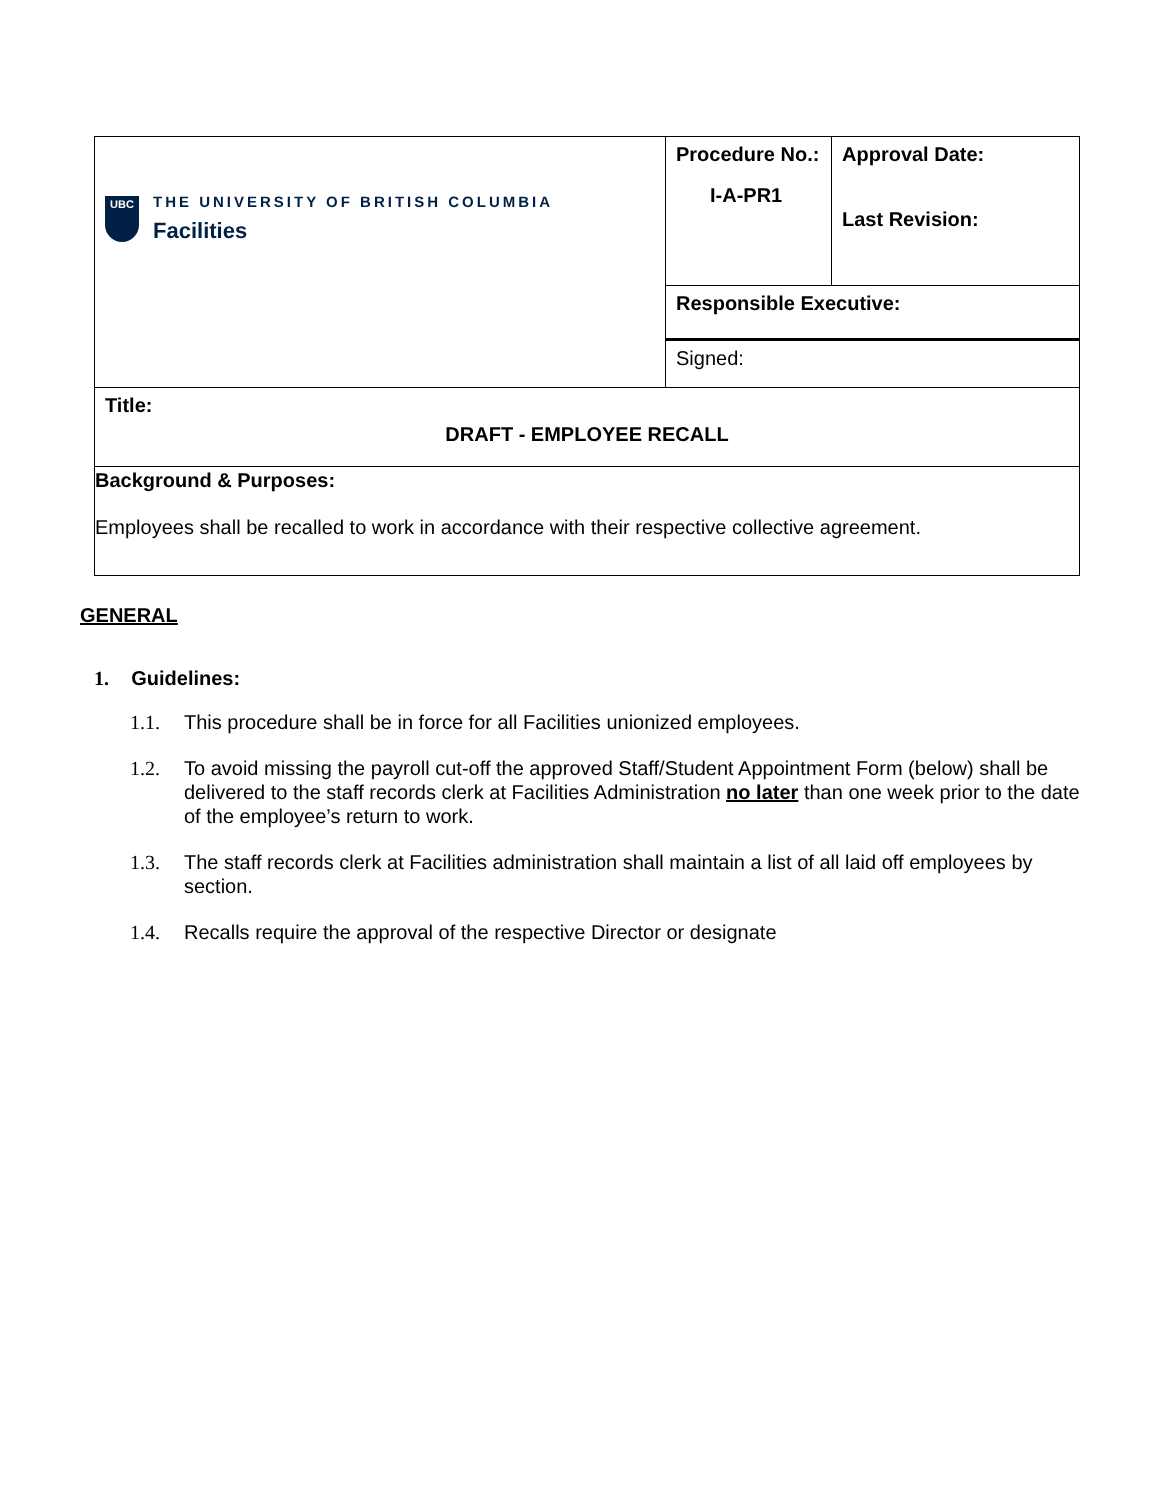| UBC THE UNIVERSITY OF BRITISH COLUMBIA Facilities | Procedure No.: I-A-PR1 | Approval Date: Last Revision: |
| | Responsible Executive: | |
| | Signed: | |
| Title: DRAFT - EMPLOYEE RECALL | | |
| Background & Purposes: Employees shall be recalled to work in accordance with their respective collective agreement. | | |
GENERAL
1. Guidelines:
1.1. This procedure shall be in force for all Facilities unionized employees.
1.2. To avoid missing the payroll cut-off the approved Staff/Student Appointment Form (below) shall be delivered to the staff records clerk at Facilities Administration no later than one week prior to the date of the employee’s return to work.
1.3. The staff records clerk at Facilities administration shall maintain a list of all laid off employees by section.
1.4. Recalls require the approval of the respective Director or designate